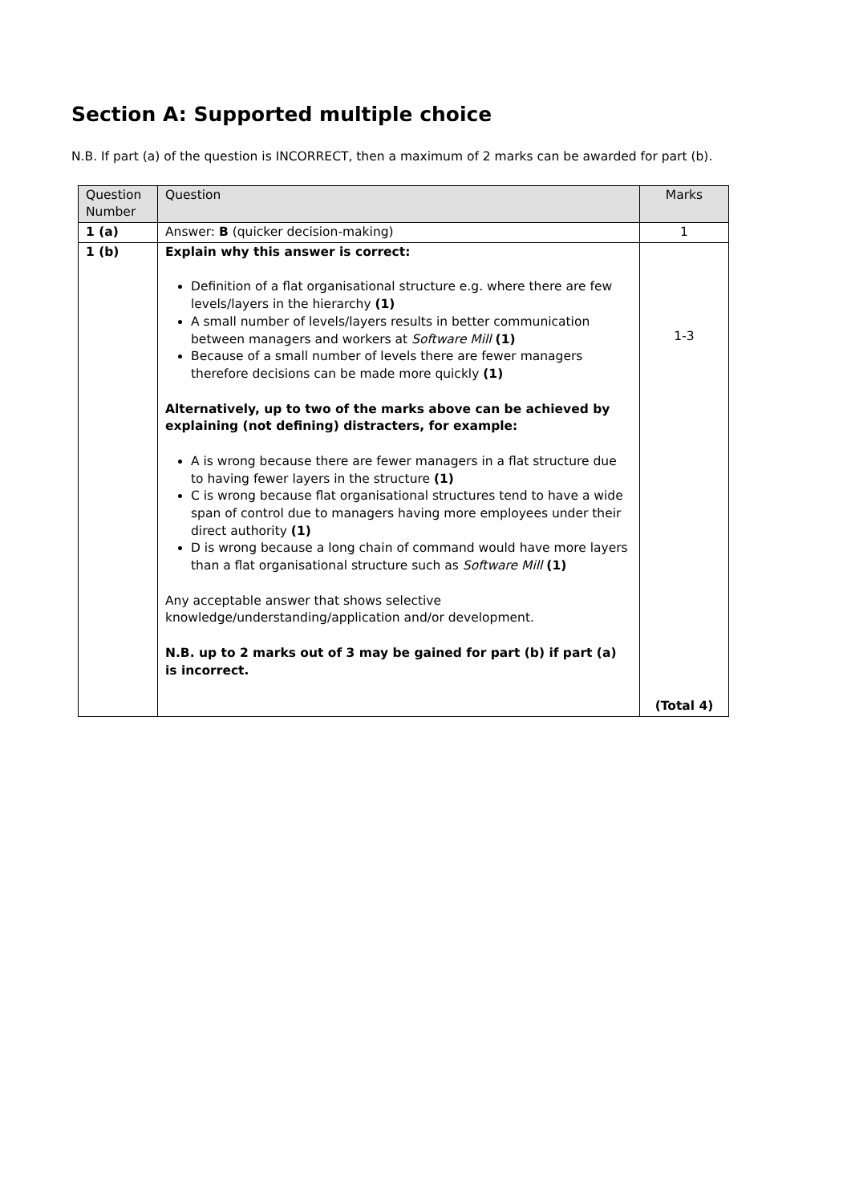Section A: Supported multiple choice
N.B. If part (a) of the question is INCORRECT, then a maximum of 2 marks can be awarded for part (b).
| Question Number | Question | Marks |
| --- | --- | --- |
| 1 (a) | Answer: B (quicker decision-making) | 1 |
| 1 (b) | Explain why this answer is correct: Definition of a flat organisational structure e.g. where there are few levels/layers in the hierarchy (1) A small number of levels/layers results in better communication between managers and workers at Software Mill (1) Because of a small number of levels there are fewer managers therefore decisions can be made more quickly (1) Alternatively, up to two of the marks above can be achieved by explaining (not defining) distracters, for example: A is wrong because there are fewer managers in a flat structure due to having fewer layers in the structure (1) C is wrong because flat organisational structures tend to have a wide span of control due to managers having more employees under their direct authority (1) D is wrong because a long chain of command would have more layers than a flat organisational structure such as Software Mill (1) Any acceptable answer that shows selective knowledge/understanding/application and/or development. N.B. up to 2 marks out of 3 may be gained for part (b) if part (a) is incorrect. | 1-3 (Total 4) |